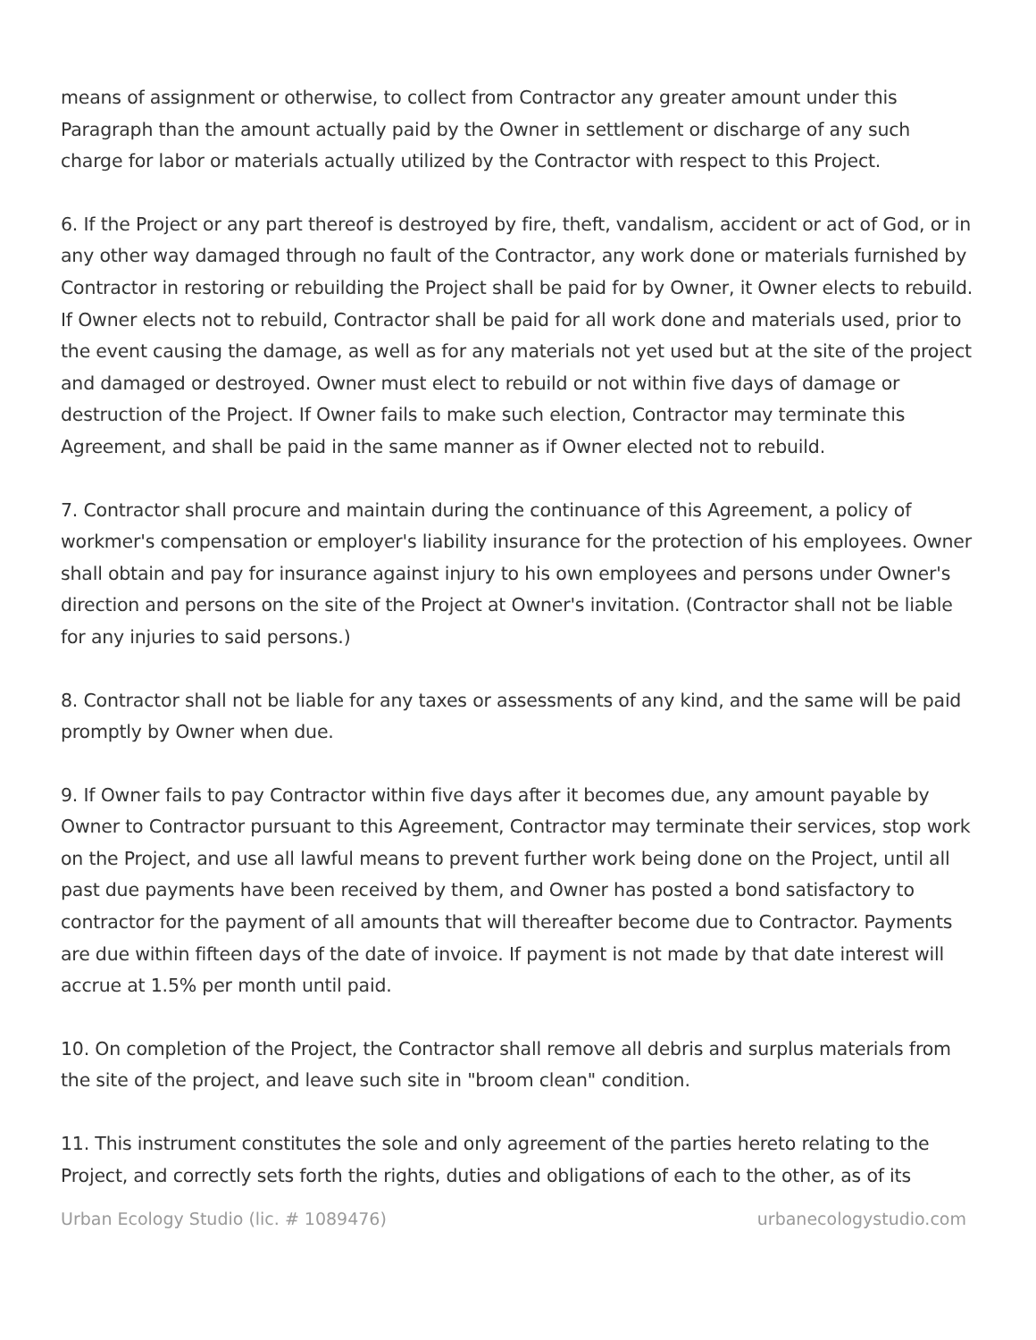means of assignment or otherwise, to collect from Contractor any greater amount under this Paragraph than the amount actually paid by the Owner in settlement or discharge of any such charge for labor or materials actually utilized by the Contractor with respect to this Project.
6. If the Project or any part thereof is destroyed by fire, theft, vandalism, accident or act of God, or in any other way damaged through no fault of the Contractor, any work done or materials furnished by Contractor in restoring or rebuilding the Project shall be paid for by Owner, it Owner elects to rebuild. If Owner elects not to rebuild, Contractor shall be paid for all work done and materials used, prior to the event causing the damage, as well as for any materials not yet used but at the site of the project and damaged or destroyed. Owner must elect to rebuild or not within five days of damage or destruction of the Project. If Owner fails to make such election, Contractor may terminate this Agreement, and shall be paid in the same manner as if Owner elected not to rebuild.
7. Contractor shall procure and maintain during the continuance of this Agreement, a policy of workmer's compensation or employer's liability insurance for the protection of his employees. Owner shall obtain and pay for insurance against injury to his own employees and persons under Owner's direction and persons on the site of the Project at Owner's invitation. (Contractor shall not be liable for any injuries to said persons.)
8. Contractor shall not be liable for any taxes or assessments of any kind, and the same will be paid promptly by Owner when due.
9. If Owner fails to pay Contractor within five days after it becomes due, any amount payable by Owner to Contractor pursuant to this Agreement, Contractor may terminate their services, stop work on the Project, and use all lawful means to prevent further work being done on the Project, until all past due payments have been received by them, and Owner has posted a bond satisfactory to contractor for the payment of all amounts that will thereafter become due to Contractor. Payments are due within fifteen days of the date of invoice. If payment is not made by that date interest will accrue at 1.5% per month until paid.
10. On completion of the Project, the Contractor shall remove all debris and surplus materials from the site of the project, and leave such site in "broom clean" condition.
11. This instrument constitutes the sole and only agreement of the parties hereto relating to the Project, and correctly sets forth the rights, duties and obligations of each to the other, as of its
Urban Ecology Studio (lic. # 1089476) urbanecologystudio.com